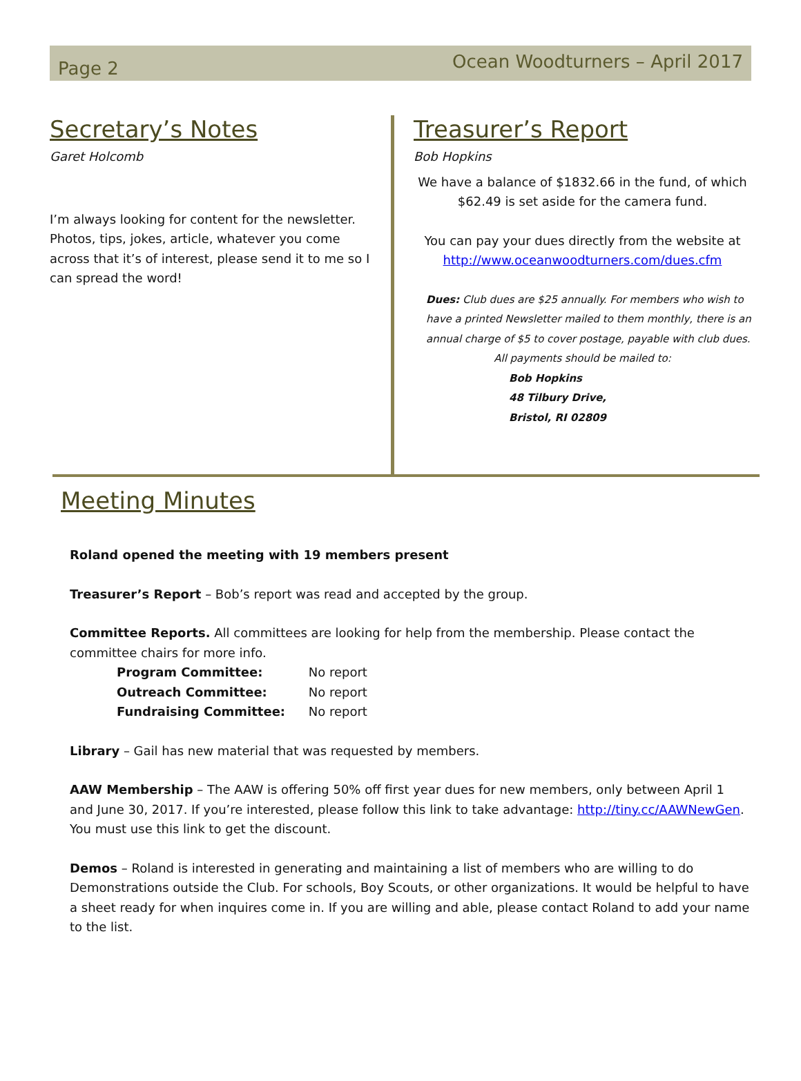Page 2 Ocean Woodturners – April 2017
Secretary’s Notes
Garet Holcomb
I’m always looking for content for the newsletter. Photos, tips, jokes, article, whatever you come across that it’s of interest, please send it to me so I can spread the word!
Treasurer’s Report
Bob Hopkins
We have a balance of $1832.66 in the fund, of which $62.49 is set aside for the camera fund.
You can pay your dues directly from the website at http://www.oceanwoodturners.com/dues.cfm
Dues: Club dues are $25 annually. For members who wish to have a printed Newsletter mailed to them monthly, there is an annual charge of $5 to cover postage, payable with club dues.
All payments should be mailed to:
Bob Hopkins
48 Tilbury Drive,
Bristol, RI 02809
Meeting Minutes
Roland opened the meeting with 19 members present
Treasurer’s Report – Bob’s report was read and accepted by the group.
Committee Reports. All committees are looking for help from the membership. Please contact the committee chairs for more info.
Program Committee: No report
Outreach Committee: No report
Fundraising Committee: No report
Library – Gail has new material that was requested by members.
AAW Membership – The AAW is offering 50% off first year dues for new members, only between April 1 and June 30, 2017. If you’re interested, please follow this link to take advantage: http://tiny.cc/AAWNewGen. You must use this link to get the discount.
Demos – Roland is interested in generating and maintaining a list of members who are willing to do Demonstrations outside the Club. For schools, Boy Scouts, or other organizations. It would be helpful to have a sheet ready for when inquires come in. If you are willing and able, please contact Roland to add your name to the list.